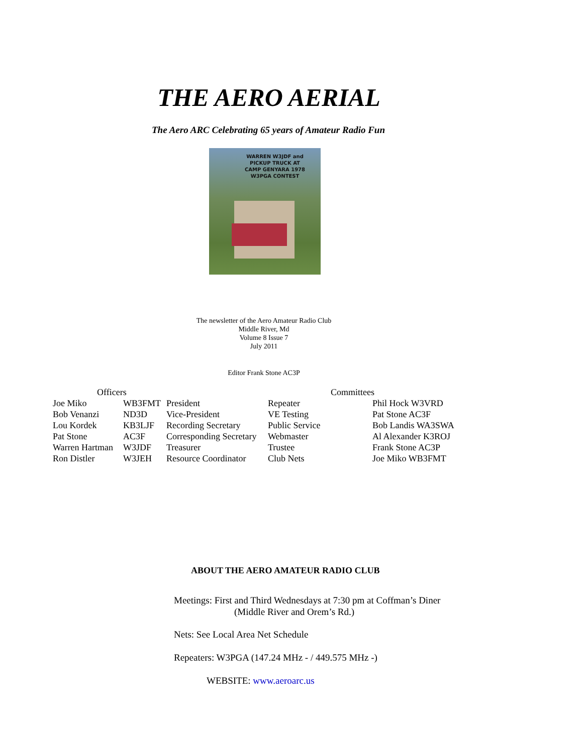THE AERO AERIAL
The Aero ARC Celebrating 65 years of Amateur Radio Fun
WARREN W3JDF and
PICKUP TRUCK AT
CAMP GENYARA 1978
W3PGA CONTEST
The newsletter of the Aero Amateur Radio Club
Middle River, Md
Volume 8 Issue 7
July 2011
Editor Frank Stone AC3P
| Officers | | | Committees | |
| --- | --- | --- | --- | --- |
| Joe Miko | WB3FMT | President | Repeater | Phil Hock W3VRD |
| Bob Venanzi | ND3D | Vice-President | VE Testing | Pat Stone AC3F |
| Lou Kordek | KB3LJF | Recording Secretary | Public Service | Bob Landis WA3SWA |
| Pat Stone | AC3F | Corresponding Secretary | Webmaster | Al Alexander K3ROJ |
| Warren Hartman | W3JDF | Treasurer | Trustee | Frank Stone AC3P |
| Ron Distler | W3JEH | Resource Coordinator | Club Nets | Joe Miko WB3FMT |
ABOUT THE AERO AMATEUR RADIO CLUB
Meetings: First and Third Wednesdays at 7:30 pm at Coffman’s Diner
(Middle River and Orem’s Rd.)
Nets: See Local Area Net Schedule
Repeaters: W3PGA (147.24 MHz - / 449.575 MHz -)
WEBSITE: www.aeroarc.us